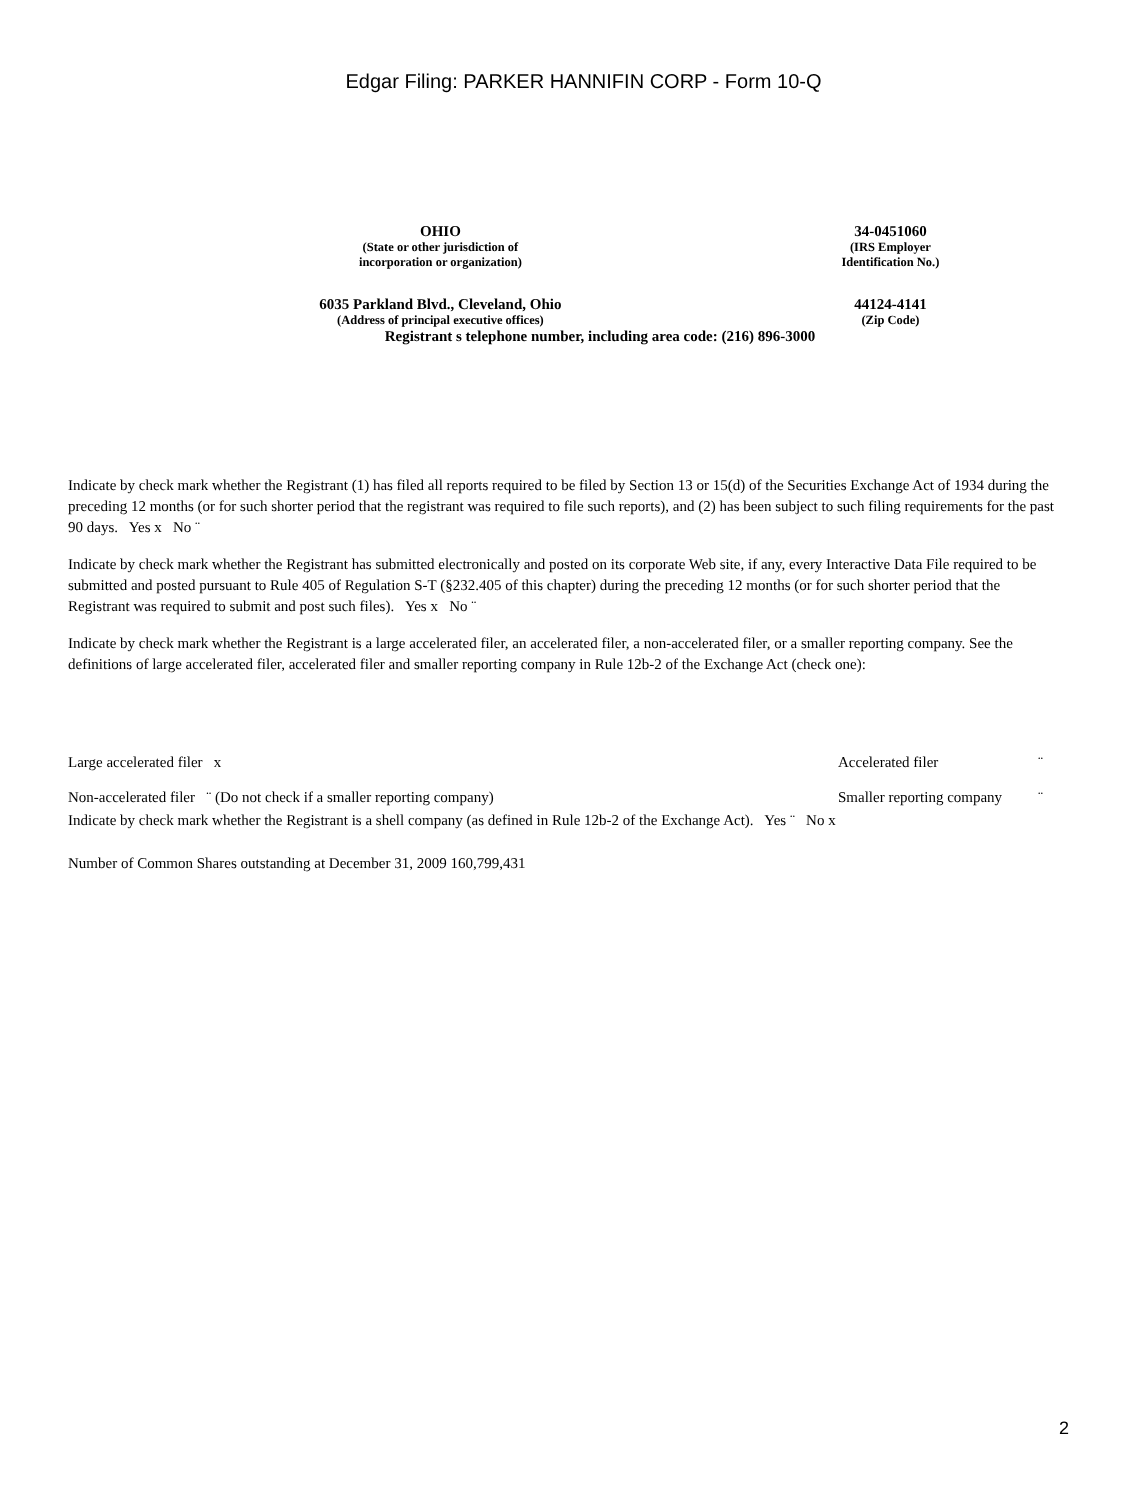Edgar Filing: PARKER HANNIFIN CORP - Form 10-Q
| OHIO (State or other jurisdiction of incorporation or organization) | 34-0451060 (IRS Employer Identification No.) |
| 6035 Parkland Blvd., Cleveland, Ohio (Address of principal executive offices) | 44124-4141 (Zip Code) |
| Registrant s telephone number, including area code: (216) 896-3000 | |
Indicate by check mark whether the Registrant (1) has filed all reports required to be filed by Section 13 or 15(d) of the Securities Exchange Act of 1934 during the preceding 12 months (or for such shorter period that the registrant was required to file such reports), and (2) has been subject to such filing requirements for the past 90 days. Yes x No ¨
Indicate by check mark whether the Registrant has submitted electronically and posted on its corporate Web site, if any, every Interactive Data File required to be submitted and posted pursuant to Rule 405 of Regulation S-T (§232.405 of this chapter) during the preceding 12 months (or for such shorter period that the Registrant was required to submit and post such files). Yes x No ¨
Indicate by check mark whether the Registrant is a large accelerated filer, an accelerated filer, a non-accelerated filer, or a smaller reporting company. See the definitions of large accelerated filer, accelerated filer and smaller reporting company in Rule 12b-2 of the Exchange Act (check one):
| Large accelerated filer x | Accelerated filer | ¨ |
| Non-accelerated filer ¨ (Do not check if a smaller reporting company) | Smaller reporting company | ¨ |
Indicate by check mark whether the Registrant is a shell company (as defined in Rule 12b-2 of the Exchange Act). Yes ¨ No x
Number of Common Shares outstanding at December 31, 2009 160,799,431
2